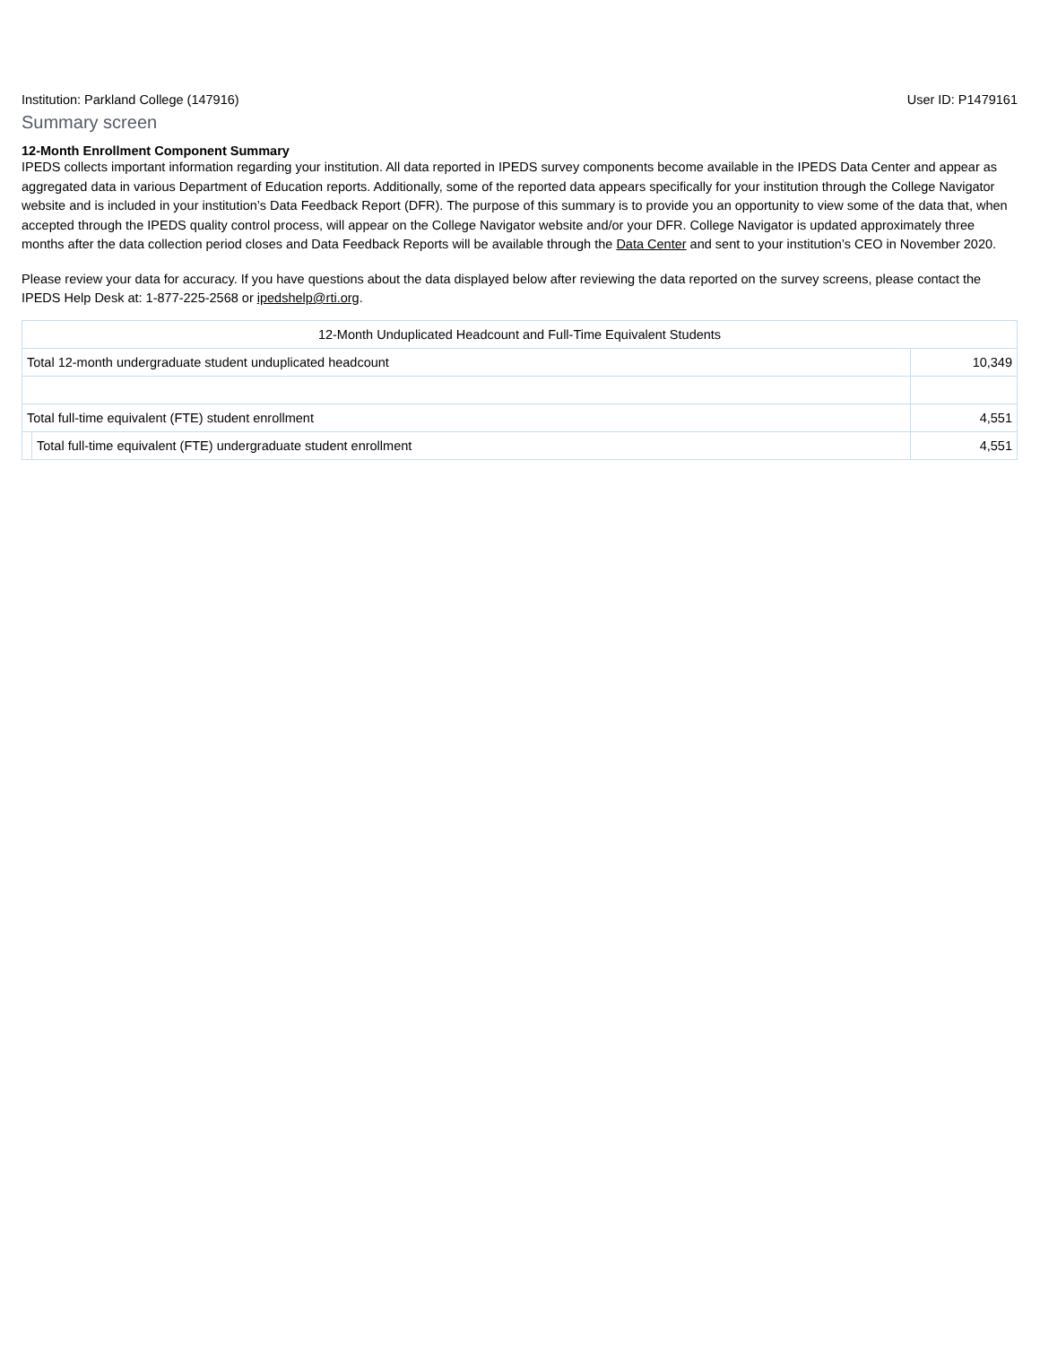Institution: Parkland College (147916) User ID: P1479161
Summary screen
12-Month Enrollment Component Summary
IPEDS collects important information regarding your institution. All data reported in IPEDS survey components become available in the IPEDS Data Center and appear as aggregated data in various Department of Education reports. Additionally, some of the reported data appears specifically for your institution through the College Navigator website and is included in your institution’s Data Feedback Report (DFR). The purpose of this summary is to provide you an opportunity to view some of the data that, when accepted through the IPEDS quality control process, will appear on the College Navigator website and/or your DFR. College Navigator is updated approximately three months after the data collection period closes and Data Feedback Reports will be available through the Data Center and sent to your institution’s CEO in November 2020.
Please review your data for accuracy. If you have questions about the data displayed below after reviewing the data reported on the survey screens, please contact the IPEDS Help Desk at: 1-877-225-2568 or ipedshelp@rti.org.
| 12-Month Unduplicated Headcount and Full-Time Equivalent Students | | |
| Total 12-month undergraduate student unduplicated headcount | | 10,349 |
| Total full-time equivalent (FTE) student enrollment | | 4,551 |
| | Total full-time equivalent (FTE) undergraduate student enrollment | 4,551 |